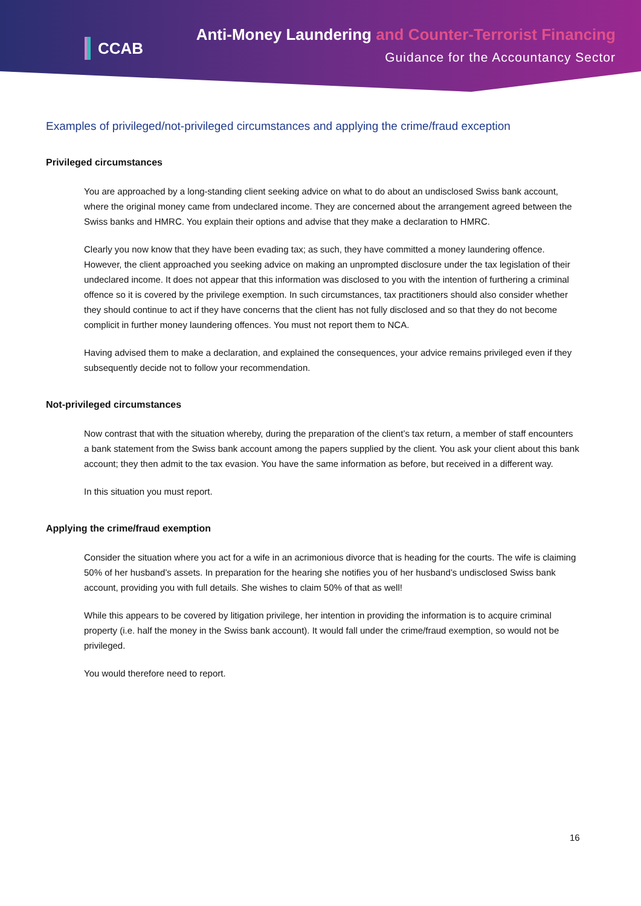CCAB Anti-Money Laundering and Counter-Terrorist Financing
Guidance for the Accountancy Sector
Examples of privileged/not-privileged circumstances and applying the crime/fraud exception
Privileged circumstances
You are approached by a long-standing client seeking advice on what to do about an undisclosed Swiss bank account, where the original money came from undeclared income. They are concerned about the arrangement agreed between the Swiss banks and HMRC. You explain their options and advise that they make a declaration to HMRC.
Clearly you now know that they have been evading tax; as such, they have committed a money laundering offence. However, the client approached you seeking advice on making an unprompted disclosure under the tax legislation of their undeclared income. It does not appear that this information was disclosed to you with the intention of furthering a criminal offence so it is covered by the privilege exemption. In such circumstances, tax practitioners should also consider whether they should continue to act if they have concerns that the client has not fully disclosed and so that they do not become complicit in further money laundering offences. You must not report them to NCA.
Having advised them to make a declaration, and explained the consequences, your advice remains privileged even if they subsequently decide not to follow your recommendation.
Not-privileged circumstances
Now contrast that with the situation whereby, during the preparation of the client’s tax return, a member of staff encounters a bank statement from the Swiss bank account among the papers supplied by the client. You ask your client about this bank account; they then admit to the tax evasion. You have the same information as before, but received in a different way.
In this situation you must report.
Applying the crime/fraud exemption
Consider the situation where you act for a wife in an acrimonious divorce that is heading for the courts. The wife is claiming 50% of her husband’s assets. In preparation for the hearing she notifies you of her husband’s undisclosed Swiss bank account, providing you with full details. She wishes to claim 50% of that as well!
While this appears to be covered by litigation privilege, her intention in providing the information is to acquire criminal property (i.e. half the money in the Swiss bank account). It would fall under the crime/fraud exemption, so would not be privileged.
You would therefore need to report.
16